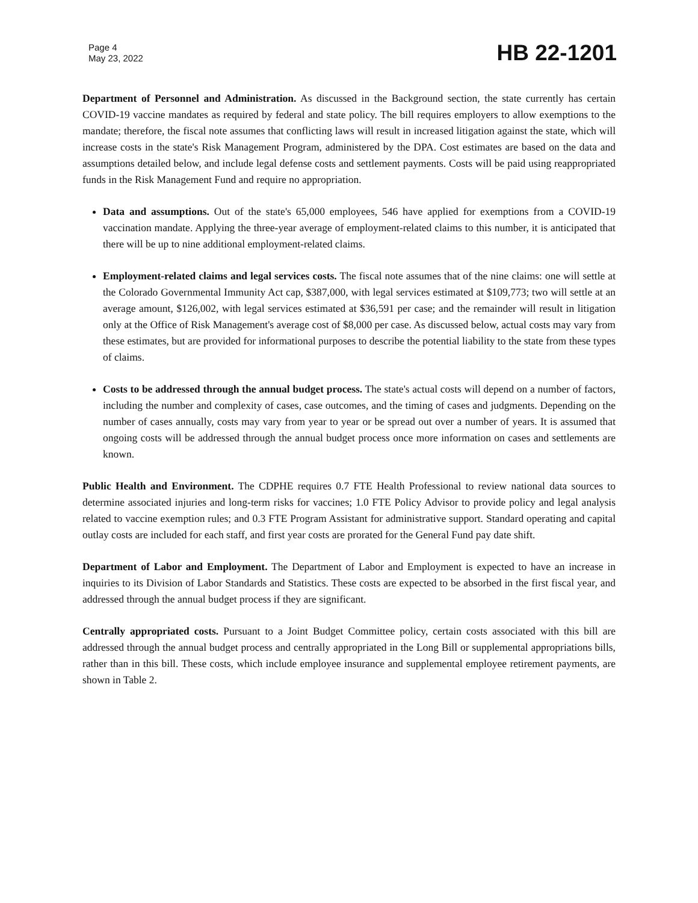Page 4
May 23, 2022
HB 22-1201
Department of Personnel and Administration. As discussed in the Background section, the state currently has certain COVID-19 vaccine mandates as required by federal and state policy. The bill requires employers to allow exemptions to the mandate; therefore, the fiscal note assumes that conflicting laws will result in increased litigation against the state, which will increase costs in the state's Risk Management Program, administered by the DPA. Cost estimates are based on the data and assumptions detailed below, and include legal defense costs and settlement payments. Costs will be paid using reappropriated funds in the Risk Management Fund and require no appropriation.
Data and assumptions. Out of the state's 65,000 employees, 546 have applied for exemptions from a COVID-19 vaccination mandate. Applying the three-year average of employment-related claims to this number, it is anticipated that there will be up to nine additional employment-related claims.
Employment-related claims and legal services costs. The fiscal note assumes that of the nine claims: one will settle at the Colorado Governmental Immunity Act cap, $387,000, with legal services estimated at $109,773; two will settle at an average amount, $126,002, with legal services estimated at $36,591 per case; and the remainder will result in litigation only at the Office of Risk Management's average cost of $8,000 per case. As discussed below, actual costs may vary from these estimates, but are provided for informational purposes to describe the potential liability to the state from these types of claims.
Costs to be addressed through the annual budget process. The state's actual costs will depend on a number of factors, including the number and complexity of cases, case outcomes, and the timing of cases and judgments. Depending on the number of cases annually, costs may vary from year to year or be spread out over a number of years. It is assumed that ongoing costs will be addressed through the annual budget process once more information on cases and settlements are known.
Public Health and Environment. The CDPHE requires 0.7 FTE Health Professional to review national data sources to determine associated injuries and long-term risks for vaccines; 1.0 FTE Policy Advisor to provide policy and legal analysis related to vaccine exemption rules; and 0.3 FTE Program Assistant for administrative support. Standard operating and capital outlay costs are included for each staff, and first year costs are prorated for the General Fund pay date shift.
Department of Labor and Employment. The Department of Labor and Employment is expected to have an increase in inquiries to its Division of Labor Standards and Statistics. These costs are expected to be absorbed in the first fiscal year, and addressed through the annual budget process if they are significant.
Centrally appropriated costs. Pursuant to a Joint Budget Committee policy, certain costs associated with this bill are addressed through the annual budget process and centrally appropriated in the Long Bill or supplemental appropriations bills, rather than in this bill. These costs, which include employee insurance and supplemental employee retirement payments, are shown in Table 2.